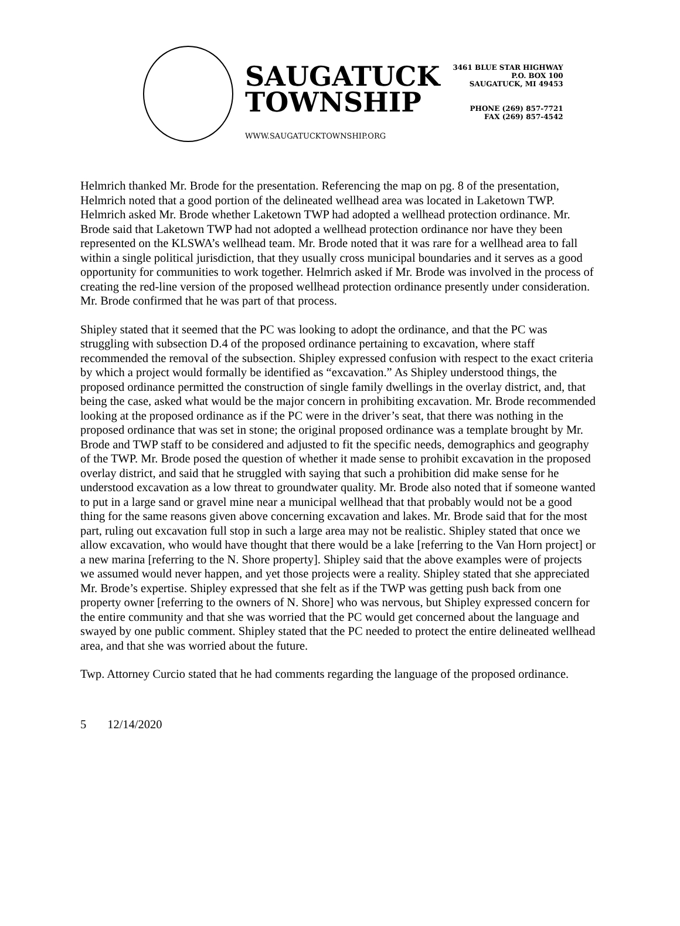SAUGATUCK
TOWNSHIP
WWW.SAUGATUCKTOWNSHIP.ORG
3461 BLUE STAR HIGHWAY
P.O. BOX 100
SAUGATUCK, MI 49453
PHONE (269) 857-7721
FAX (269) 857-4542
Helmrich thanked Mr. Brode for the presentation. Referencing the map on pg. 8 of the presentation, Helmrich noted that a good portion of the delineated wellhead area was located in Laketown TWP. Helmrich asked Mr. Brode whether Laketown TWP had adopted a wellhead protection ordinance. Mr. Brode said that Laketown TWP had not adopted a wellhead protection ordinance nor have they been represented on the KLSWA’s wellhead team. Mr. Brode noted that it was rare for a wellhead area to fall within a single political jurisdiction, that they usually cross municipal boundaries and it serves as a good opportunity for communities to work together. Helmrich asked if Mr. Brode was involved in the process of creating the red-line version of the proposed wellhead protection ordinance presently under consideration. Mr. Brode confirmed that he was part of that process.
Shipley stated that it seemed that the PC was looking to adopt the ordinance, and that the PC was struggling with subsection D.4 of the proposed ordinance pertaining to excavation, where staff recommended the removal of the subsection. Shipley expressed confusion with respect to the exact criteria by which a project would formally be identified as “excavation.” As Shipley understood things, the proposed ordinance permitted the construction of single family dwellings in the overlay district, and, that being the case, asked what would be the major concern in prohibiting excavation. Mr. Brode recommended looking at the proposed ordinance as if the PC were in the driver’s seat, that there was nothing in the proposed ordinance that was set in stone; the original proposed ordinance was a template brought by Mr. Brode and TWP staff to be considered and adjusted to fit the specific needs, demographics and geography of the TWP. Mr. Brode posed the question of whether it made sense to prohibit excavation in the proposed overlay district, and said that he struggled with saying that such a prohibition did make sense for he understood excavation as a low threat to groundwater quality. Mr. Brode also noted that if someone wanted to put in a large sand or gravel mine near a municipal wellhead that that probably would not be a good thing for the same reasons given above concerning excavation and lakes. Mr. Brode said that for the most part, ruling out excavation full stop in such a large area may not be realistic. Shipley stated that once we allow excavation, who would have thought that there would be a lake [referring to the Van Horn project] or a new marina [referring to the N. Shore property]. Shipley said that the above examples were of projects we assumed would never happen, and yet those projects were a reality. Shipley stated that she appreciated Mr. Brode’s expertise. Shipley expressed that she felt as if the TWP was getting push back from one property owner [referring to the owners of N. Shore] who was nervous, but Shipley expressed concern for the entire community and that she was worried that the PC would get concerned about the language and swayed by one public comment. Shipley stated that the PC needed to protect the entire delineated wellhead area, and that she was worried about the future.
Twp. Attorney Curcio stated that he had comments regarding the language of the proposed ordinance.
5 12/14/2020